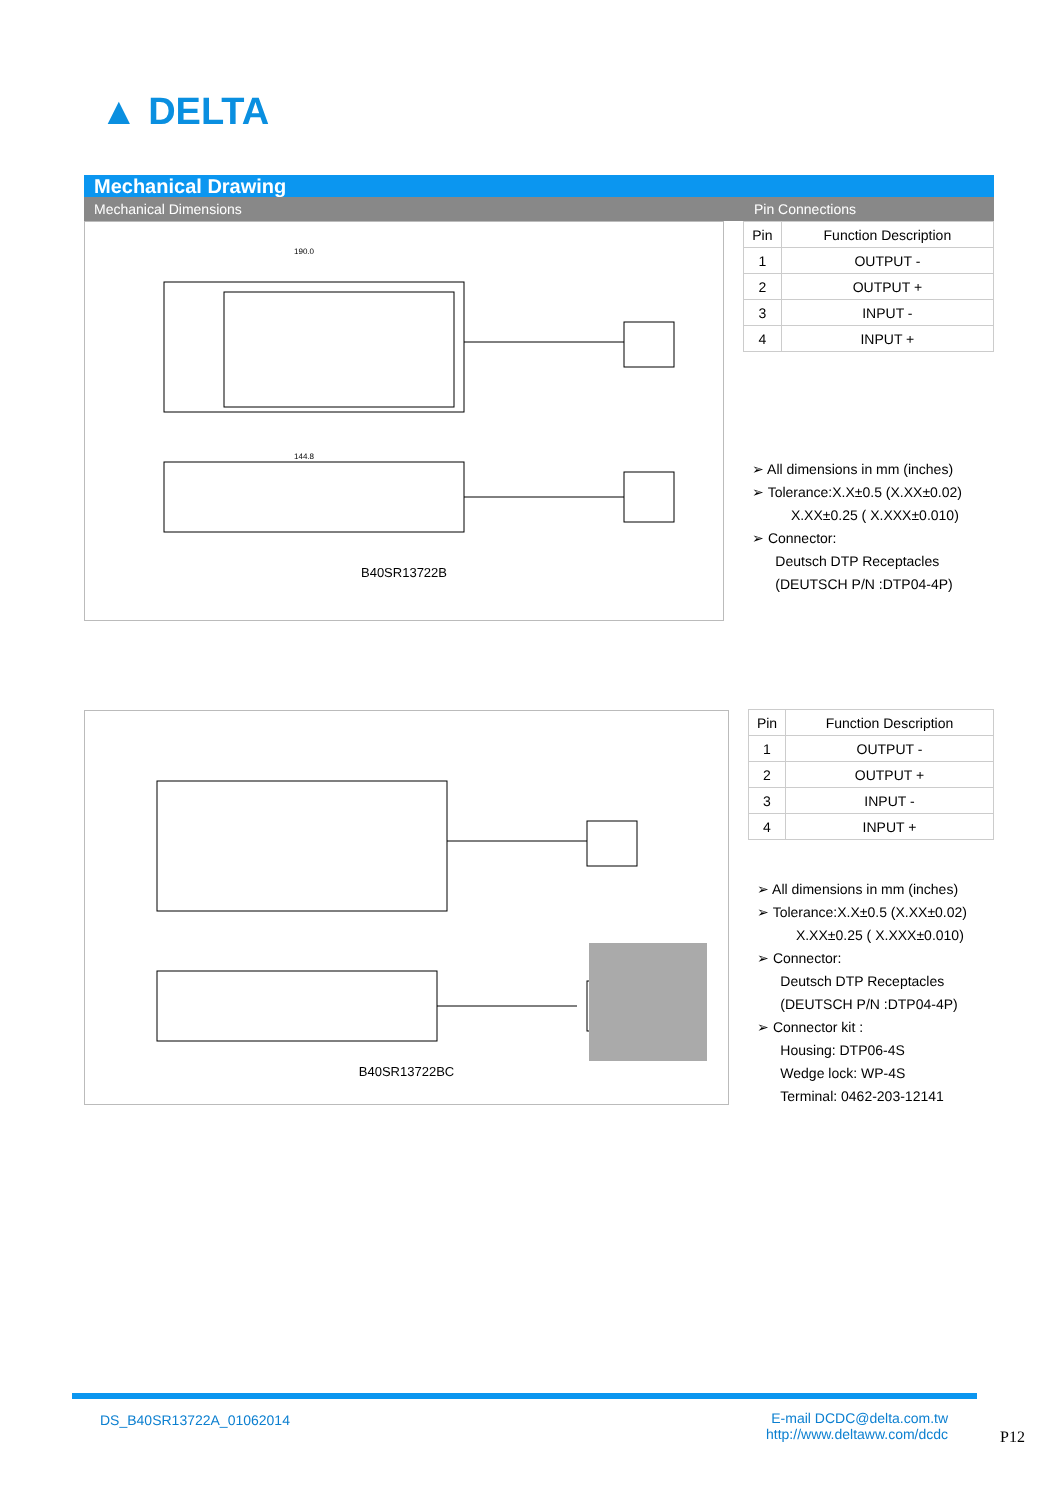▲ DELTA
Mechanical Drawing
Mechanical Dimensions Pin Connections
190.0
144.8
B40SR13722B
| Pin | Function Description |
| --- | --- |
| 1 | OUTPUT - |
| 2 | OUTPUT + |
| 3 | INPUT - |
| 4 | INPUT + |
➢ All dimensions in mm (inches)
➢ Tolerance:X.X±0.5 (X.XX±0.02)
X.XX±0.25 ( X.XXX±0.010)
➢ Connector:
Deutsch DTP Receptacles
(DEUTSCH P/N :DTP04-4P)
B40SR13722BC
| Pin | Function Description |
| --- | --- |
| 1 | OUTPUT - |
| 2 | OUTPUT + |
| 3 | INPUT - |
| 4 | INPUT + |
➢ All dimensions in mm (inches)
➢ Tolerance:X.X±0.5 (X.XX±0.02)
X.XX±0.25 ( X.XXX±0.010)
➢ Connector:
Deutsch DTP Receptacles
(DEUTSCH P/N :DTP04-4P)
➢ Connector kit :
Housing: DTP06-4S
Wedge lock: WP-4S
Terminal: 0462-203-12141
DS_B40SR13722A_01062014
E-mail DCDC@delta.com.tw
http://www.deltaww.com/dcdc
P12